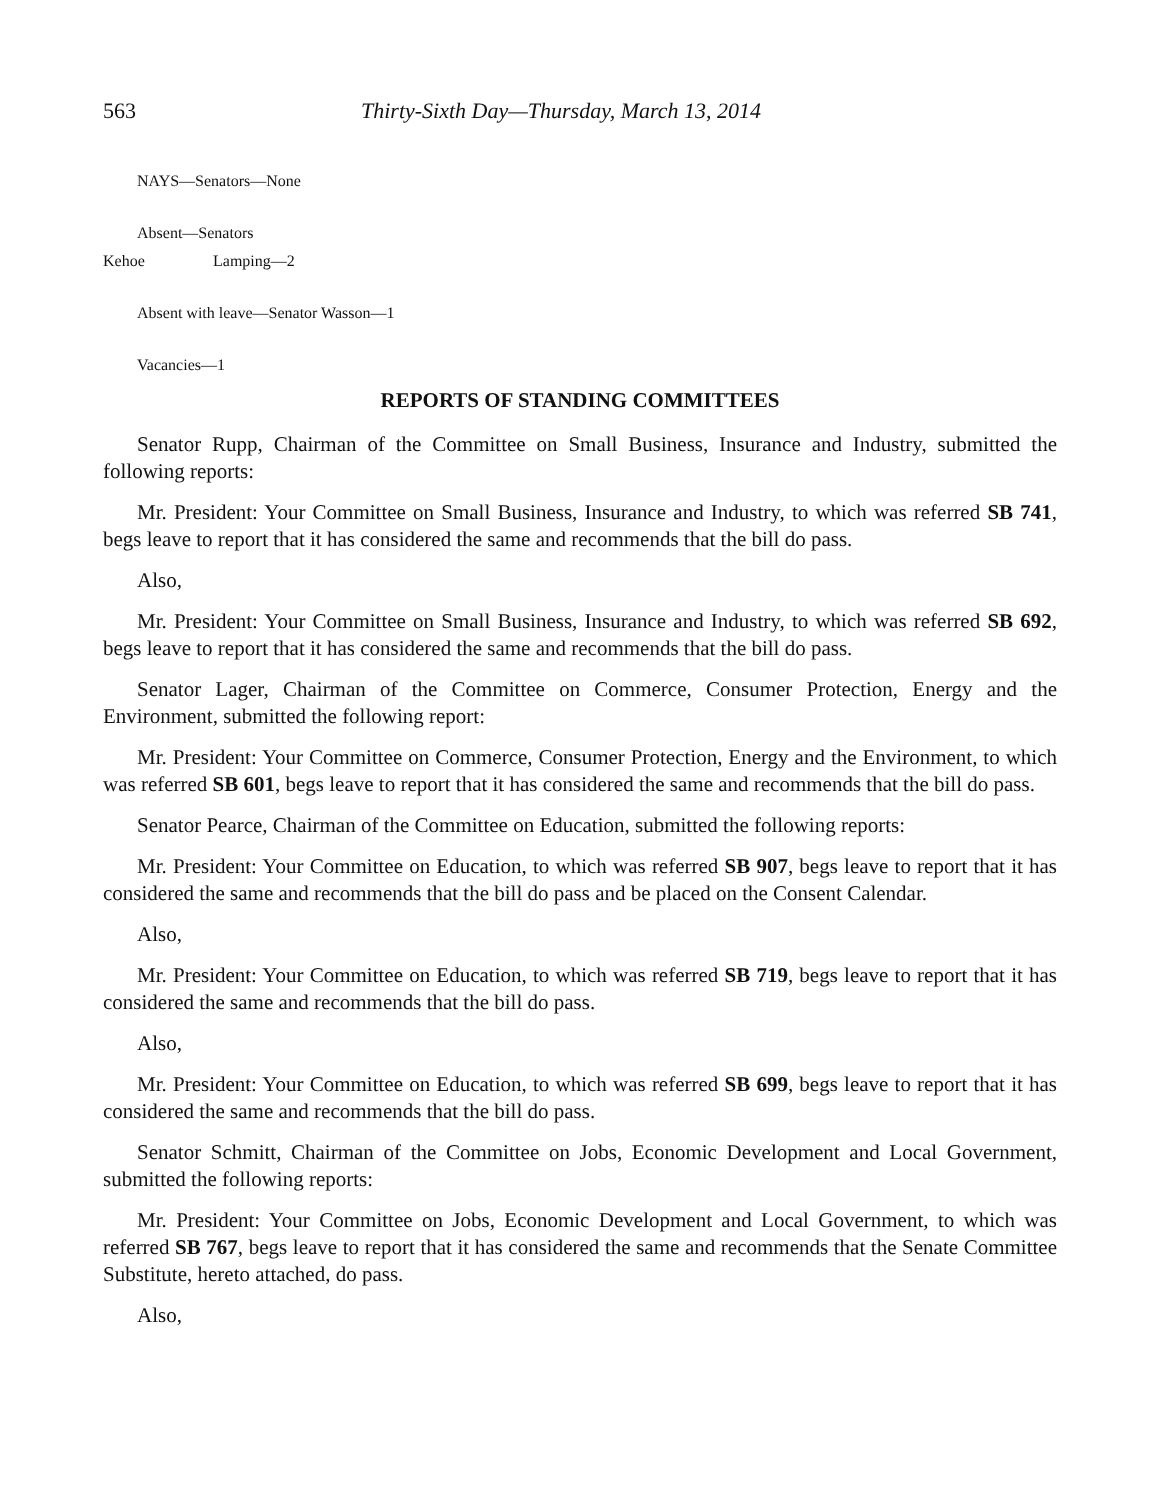563 Thirty-Sixth Day—Thursday, March 13, 2014
NAYS—Senators—None
Absent—Senators
Kehoe Lamping—2
Absent with leave—Senator Wasson—1
Vacancies—1
REPORTS OF STANDING COMMITTEES
Senator Rupp, Chairman of the Committee on Small Business, Insurance and Industry, submitted the following reports:
Mr. President: Your Committee on Small Business, Insurance and Industry, to which was referred SB 741, begs leave to report that it has considered the same and recommends that the bill do pass.
Also,
Mr. President: Your Committee on Small Business, Insurance and Industry, to which was referred SB 692, begs leave to report that it has considered the same and recommends that the bill do pass.
Senator Lager, Chairman of the Committee on Commerce, Consumer Protection, Energy and the Environment, submitted the following report:
Mr. President: Your Committee on Commerce, Consumer Protection, Energy and the Environment, to which was referred SB 601, begs leave to report that it has considered the same and recommends that the bill do pass.
Senator Pearce, Chairman of the Committee on Education, submitted the following reports:
Mr. President: Your Committee on Education, to which was referred SB 907, begs leave to report that it has considered the same and recommends that the bill do pass and be placed on the Consent Calendar.
Also,
Mr. President: Your Committee on Education, to which was referred SB 719, begs leave to report that it has considered the same and recommends that the bill do pass.
Also,
Mr. President: Your Committee on Education, to which was referred SB 699, begs leave to report that it has considered the same and recommends that the bill do pass.
Senator Schmitt, Chairman of the Committee on Jobs, Economic Development and Local Government, submitted the following reports:
Mr. President: Your Committee on Jobs, Economic Development and Local Government, to which was referred SB 767, begs leave to report that it has considered the same and recommends that the Senate Committee Substitute, hereto attached, do pass.
Also,